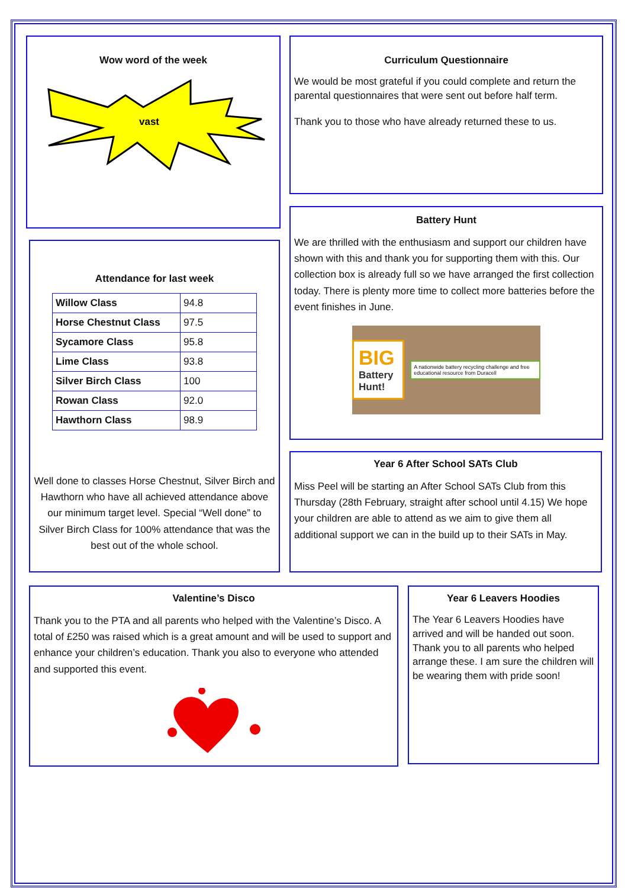Wow word of the week
vast
Curriculum Questionnaire
We would be most grateful if you could complete and return the parental questionnaires that were sent out before half term.
Thank you to those who have already returned these to us.
Attendance for last week
| Willow Class | 94.8 |
| Horse Chestnut Class | 97.5 |
| Sycamore Class | 95.8 |
| Lime Class | 93.8 |
| Silver Birch Class | 100 |
| Rowan Class | 92.0 |
| Hawthorn Class | 98.9 |
Well done to classes Horse Chestnut, Silver Birch and Hawthorn who have all achieved attendance above our minimum target level. Special “Well done” to Silver Birch Class for 100% attendance that was the best out of the whole school.
Battery Hunt
We are thrilled with the enthusiasm and support our children have shown with this and thank you for supporting them with this. Our collection box is already full so we have arranged the first collection today. There is plenty more time to collect more batteries before the event finishes in June.
BIG
Battery Hunt!
A nationwide battery recycling challenge and free educational resource from Duracell
Year 6 After School SATs Club
Miss Peel will be starting an After School SATs Club from this Thursday (28th February, straight after school until 4.15) We hope your children are able to attend as we aim to give them all additional support we can in the build up to their SATs in May.
Valentine’s Disco
Thank you to the PTA and all parents who helped with the Valentine’s Disco. A total of £250 was raised which is a great amount and will be used to support and enhance your children’s education. Thank you also to everyone who attended and supported this event.
Year 6 Leavers Hoodies
The Year 6 Leavers Hoodies have arrived and will be handed out soon. Thank you to all parents who helped arrange these. I am sure the children will be wearing them with pride soon!